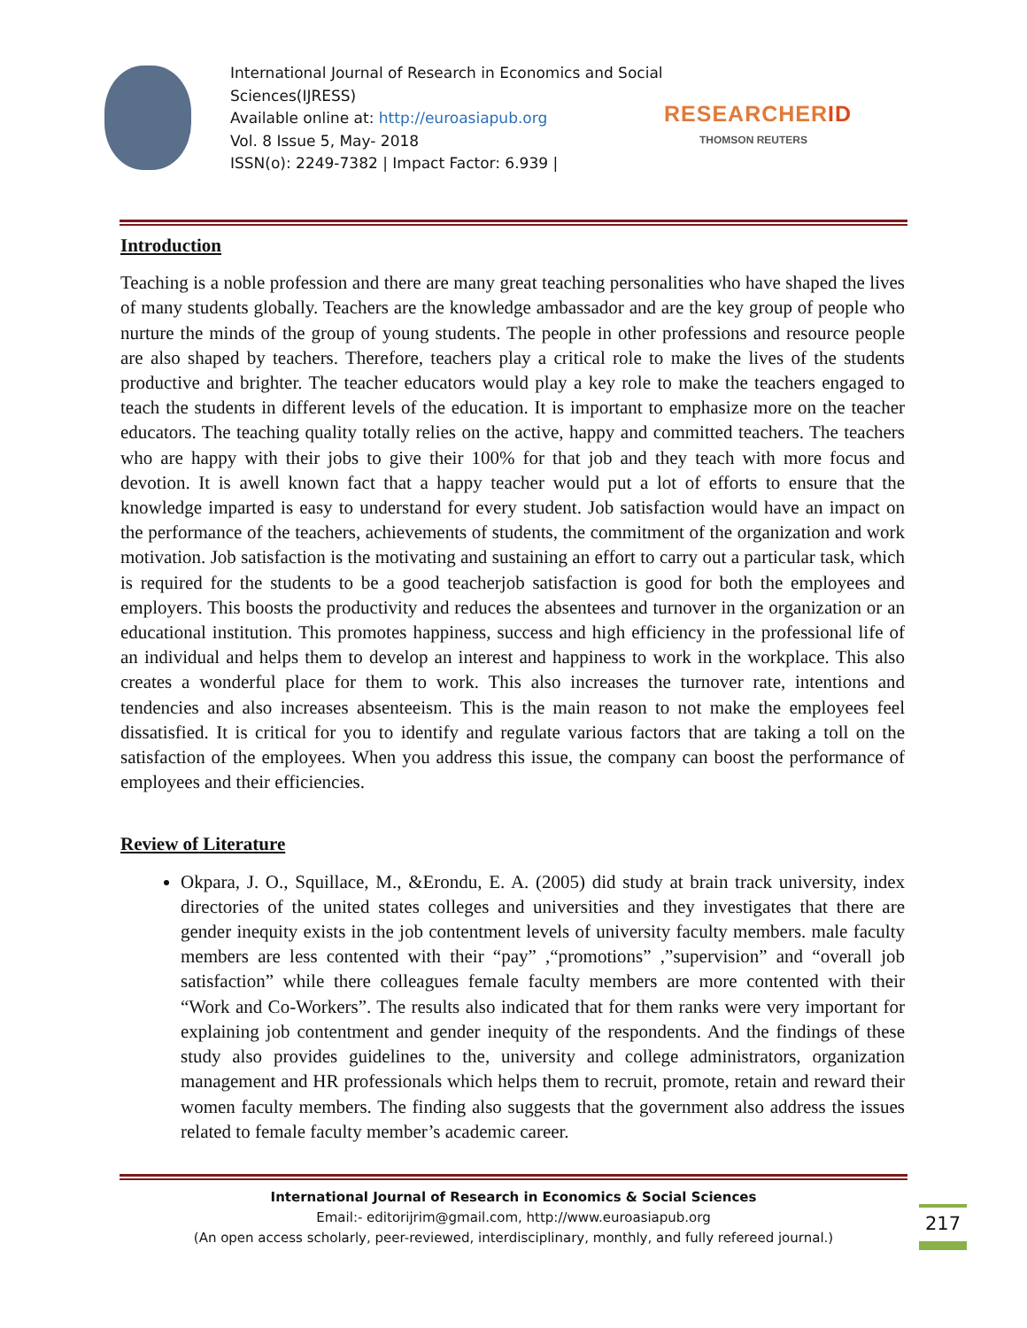International Journal of Research in Economics and Social Sciences(IJRESS)
Available online at: http://euroasiapub.org
Vol. 8 Issue 5, May- 2018
ISSN(o): 2249-7382 | Impact Factor: 6.939 |
RESEARCHERID
THOMSON REUTERS
Introduction
Teaching is a noble profession and there are many great teaching personalities who have shaped the lives of many students globally. Teachers are the knowledge ambassador and are the key group of people who nurture the minds of the group of young students. The people in other professions and resource people are also shaped by teachers. Therefore, teachers play a critical role to make the lives of the students productive and brighter. The teacher educators would play a key role to make the teachers engaged to teach the students in different levels of the education. It is important to emphasize more on the teacher educators. The teaching quality totally relies on the active, happy and committed teachers. The teachers who are happy with their jobs to give their 100% for that job and they teach with more focus and devotion. It is awell known fact that a happy teacher would put a lot of efforts to ensure that the knowledge imparted is easy to understand for every student. Job satisfaction would have an impact on the performance of the teachers, achievements of students, the commitment of the organization and work motivation. Job satisfaction is the motivating and sustaining an effort to carry out a particular task, which is required for the students to be a good teacherjob satisfaction is good for both the employees and employers. This boosts the productivity and reduces the absentees and turnover in the organization or an educational institution. This promotes happiness, success and high efficiency in the professional life of an individual and helps them to develop an interest and happiness to work in the workplace. This also creates a wonderful place for them to work. This also increases the turnover rate, intentions and tendencies and also increases absenteeism. This is the main reason to not make the employees feel dissatisfied. It is critical for you to identify and regulate various factors that are taking a toll on the satisfaction of the employees. When you address this issue, the company can boost the performance of employees and their efficiencies.
Review of Literature
Okpara, J. O., Squillace, M., &Erondu, E. A. (2005) did study at brain track university, index directories of the united states colleges and universities and they investigates that there are gender inequity exists in the job contentment levels of university faculty members. male faculty members are less contented with their “pay” ,“promotions” ,”supervision” and “overall job satisfaction” while there colleagues female faculty members are more contented with their “Work and Co-Workers”. The results also indicated that for them ranks were very important for explaining job contentment and gender inequity of the respondents. And the findings of these study also provides guidelines to the, university and college administrators, organization management and HR professionals which helps them to recruit, promote, retain and reward their women faculty members. The finding also suggests that the government also address the issues related to female faculty member’s academic career.
International Journal of Research in Economics & Social Sciences
Email:- editorijrim@gmail.com, http://www.euroasiapub.org
(An open access scholarly, peer-reviewed, interdisciplinary, monthly, and fully refereed journal.)
217